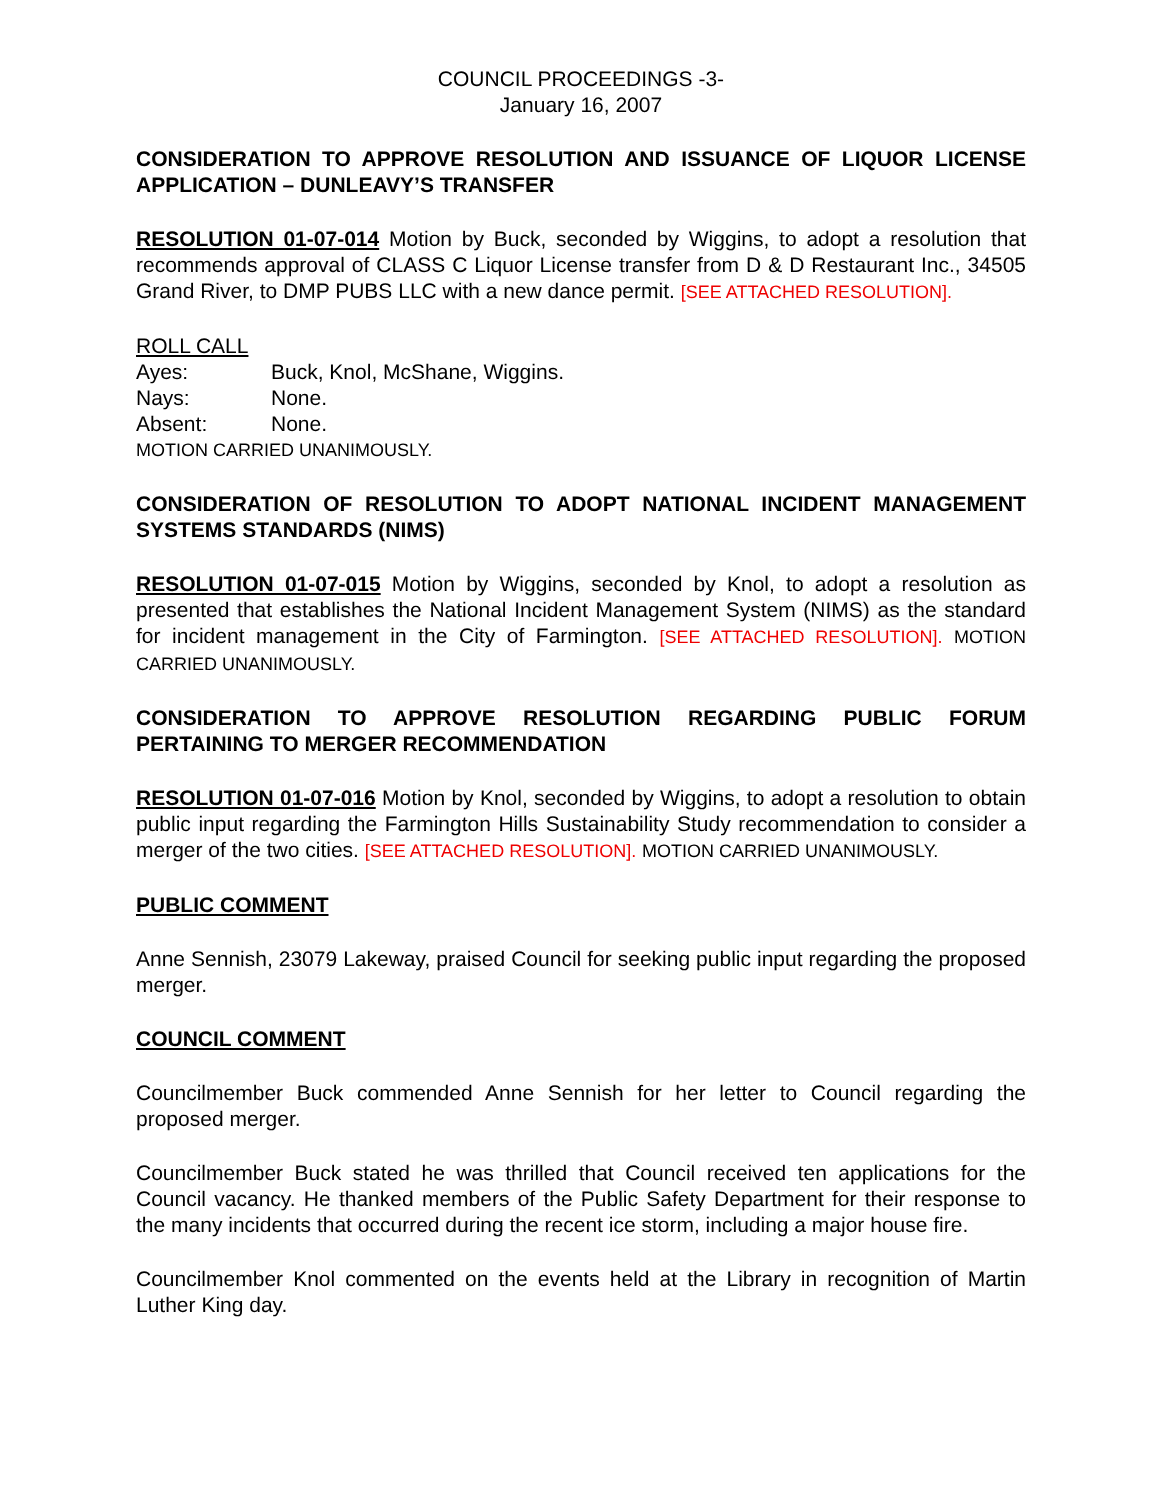COUNCIL PROCEEDINGS -3-
January 16, 2007
CONSIDERATION TO APPROVE RESOLUTION AND ISSUANCE OF LIQUOR LICENSE APPLICATION – DUNLEAVY’S TRANSFER
RESOLUTION 01-07-014 Motion by Buck, seconded by Wiggins, to adopt a resolution that recommends approval of CLASS C Liquor License transfer from D & D Restaurant Inc., 34505 Grand River, to DMP PUBS LLC with a new dance permit. [SEE ATTACHED RESOLUTION].
ROLL CALL
| Ayes: | Buck, Knol, McShane, Wiggins. |
| Nays: | None. |
| Absent: | None. |
MOTION CARRIED UNANIMOUSLY.
CONSIDERATION OF RESOLUTION TO ADOPT NATIONAL INCIDENT MANAGEMENT SYSTEMS STANDARDS (NIMS)
RESOLUTION 01-07-015 Motion by Wiggins, seconded by Knol, to adopt a resolution as presented that establishes the National Incident Management System (NIMS) as the standard for incident management in the City of Farmington. [SEE ATTACHED RESOLUTION]. MOTION CARRIED UNANIMOUSLY.
CONSIDERATION TO APPROVE RESOLUTION REGARDING PUBLIC FORUM PERTAINING TO MERGER RECOMMENDATION
RESOLUTION 01-07-016 Motion by Knol, seconded by Wiggins, to adopt a resolution to obtain public input regarding the Farmington Hills Sustainability Study recommendation to consider a merger of the two cities. [SEE ATTACHED RESOLUTION]. MOTION CARRIED UNANIMOUSLY.
PUBLIC COMMENT
Anne Sennish, 23079 Lakeway, praised Council for seeking public input regarding the proposed merger.
COUNCIL COMMENT
Councilmember Buck commended Anne Sennish for her letter to Council regarding the proposed merger.
Councilmember Buck stated he was thrilled that Council received ten applications for the Council vacancy. He thanked members of the Public Safety Department for their response to the many incidents that occurred during the recent ice storm, including a major house fire.
Councilmember Knol commented on the events held at the Library in recognition of Martin Luther King day.